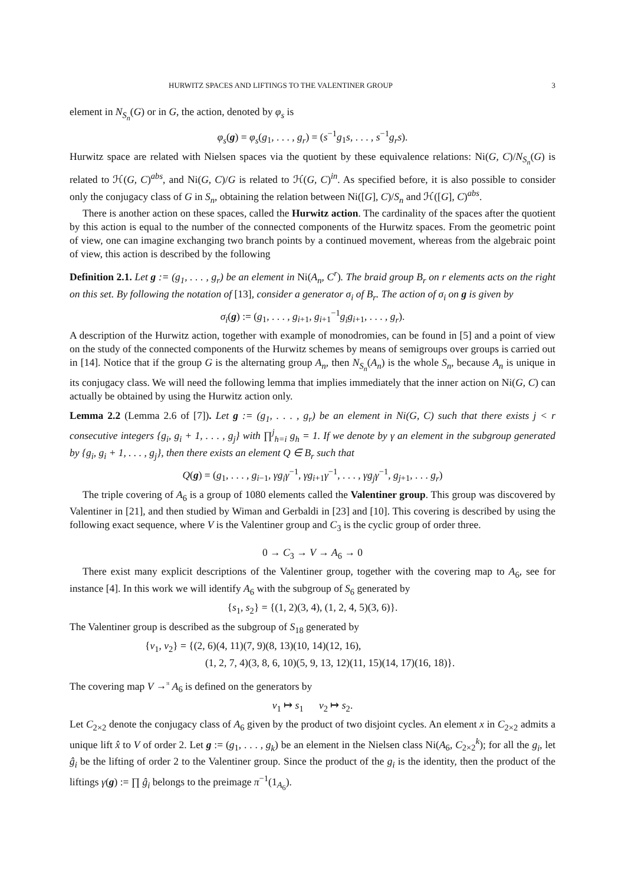HURWITZ SPACES AND LIFTINGS TO THE VALENTINER GROUP 3
element in N<sub>S<sub>n</sub></sub>(G) or in G, the action, denoted by φ<sub>s</sub> is
φ<sub>s</sub>(g) = φ<sub>s</sub>(g<sub>1</sub>, . . . , g<sub>r</sub>) = (s<sup>−1</sup>g<sub>1</sub>s, . . . , s<sup>−1</sup>g<sub>r</sub>s).
Hurwitz space are related with Nielsen spaces via the quotient by these equivalence relations: Ni(G, C)/N<sub>S<sub>n</sub></sub>(G) is related to ℋ(G, C)<sup>abs</sup>, and Ni(G, C)/G is related to ℋ(G, C)<sup>in</sup>. As specified before, it is also possible to consider only the conjugacy class of G in S<sub>n</sub>, obtaining the relation between Ni([G], C)/S<sub>n</sub> and ℋ([G], C)<sup>abs</sup>.
There is another action on these spaces, called the Hurwitz action. The cardinality of the spaces after the quotient by this action is equal to the number of the connected components of the Hurwitz spaces. From the geometric point of view, one can imagine exchanging two branch points by a continued movement, whereas from the algebraic point of view, this action is described by the following
Definition 2.1. Let g := (g<sub>1</sub>, . . . , g<sub>r</sub>) be an element in Ni(A<sub>n</sub>, C<sup>r</sup>). The braid group B<sub>r</sub> on r elements acts on the right on this set. By following the notation of [13], consider a generator σ<sub>i</sub> of B<sub>r</sub>. The action of σ<sub>i</sub> on g is given by
σ<sub>i</sub>(g) := (g<sub>1</sub>, . . . , g<sub>i+1</sub>, g<sub>i+1</sub><sup>−1</sup>g<sub>i</sub>g<sub>i+1</sub>, . . . , g<sub>r</sub>).
A description of the Hurwitz action, together with example of monodromies, can be found in [5] and a point of view on the study of the connected components of the Hurwitz schemes by means of semigroups over groups is carried out in [14]. Notice that if the group G is the alternating group A<sub>n</sub>, then N<sub>S<sub>n</sub></sub>(A<sub>n</sub>) is the whole S<sub>n</sub>, because A<sub>n</sub> is unique in its conjugacy class. We will need the following lemma that implies immediately that the inner action on Ni(G, C) can actually be obtained by using the Hurwitz action only.
Lemma 2.2 (Lemma 2.6 of [7]). Let g := (g<sub>1</sub>, . . . , g<sub>r</sub>) be an element in Ni(G, C) such that there exists j < r consecutive integers {g<sub>i</sub>, g<sub>i</sub> + 1, . . . , g<sub>j</sub>} with ∏<sup>j</sup><sub>h=i</sub> g<sub>h</sub> = 1. If we denote by γ an element in the subgroup generated by {g<sub>i</sub>, g<sub>i</sub> + 1, . . . , g<sub>j</sub>}, then there exists an element Q ∈ B<sub>r</sub> such that
Q(g) = (g<sub>1</sub>, . . . , g<sub>i−1</sub>, γg<sub>i</sub>γ<sup>−1</sup>, γg<sub>i+1</sub>γ<sup>−1</sup>, . . . , γg<sub>j</sub>γ<sup>−1</sup>, g<sub>j+1</sub>, . . . g<sub>r</sub>)
The triple covering of A<sub>6</sub> is a group of 1080 elements called the Valentiner group. This group was discovered by Valentiner in [21], and then studied by Wiman and Gerbaldi in [23] and [10]. This covering is described by using the following exact sequence, where V is the Valentiner group and C<sub>3</sub> is the cyclic group of order three.
0 → C<sub>3</sub> → V → A<sub>6</sub> → 0
There exist many explicit descriptions of the Valentiner group, together with the covering map to A<sub>6</sub>, see for instance [4]. In this work we will identify A<sub>6</sub> with the subgroup of S<sub>6</sub> generated by
{s<sub>1</sub>, s<sub>2</sub>} = {(1, 2)(3, 4), (1, 2, 4, 5)(3, 6)}.
The Valentiner group is described as the subgroup of S<sub>18</sub> generated by
{v<sub>1</sub>, v<sub>2</sub>} = {(2, 6)(4, 11)(7, 9)(8, 13)(10, 14)(12, 16),
(1, 2, 7, 4)(3, 8, 6, 10)(5, 9, 13, 12)(11, 15)(14, 17)(16, 18)}.
The covering map V →<sup>π</sup> A<sub>6</sub> is defined on the generators by
v<sub>1</sub> ↦ s<sub>1</sub> v<sub>2</sub> ↦ s<sub>2</sub>.
Let C<sub>2×2</sub> denote the conjugacy class of A<sub>6</sub> given by the product of two disjoint cycles. An element x in C<sub>2×2</sub> admits a unique lift x̂ to V of order 2. Let g := (g<sub>1</sub>, . . . , g<sub>k</sub>) be an element in the Nielsen class Ni(A<sub>6</sub>, C<sub>2×2</sub><sup>k</sup>); for all the g<sub>i</sub>, let ĝ<sub>i</sub> be the lifting of order 2 to the Valentiner group. Since the product of the g<sub>i</sub> is the identity, then the product of the liftings γ(g) := ∏ ĝ<sub>i</sub> belongs to the preimage π<sup>−1</sup>(1<sub>A<sub>6</sub></sub>).